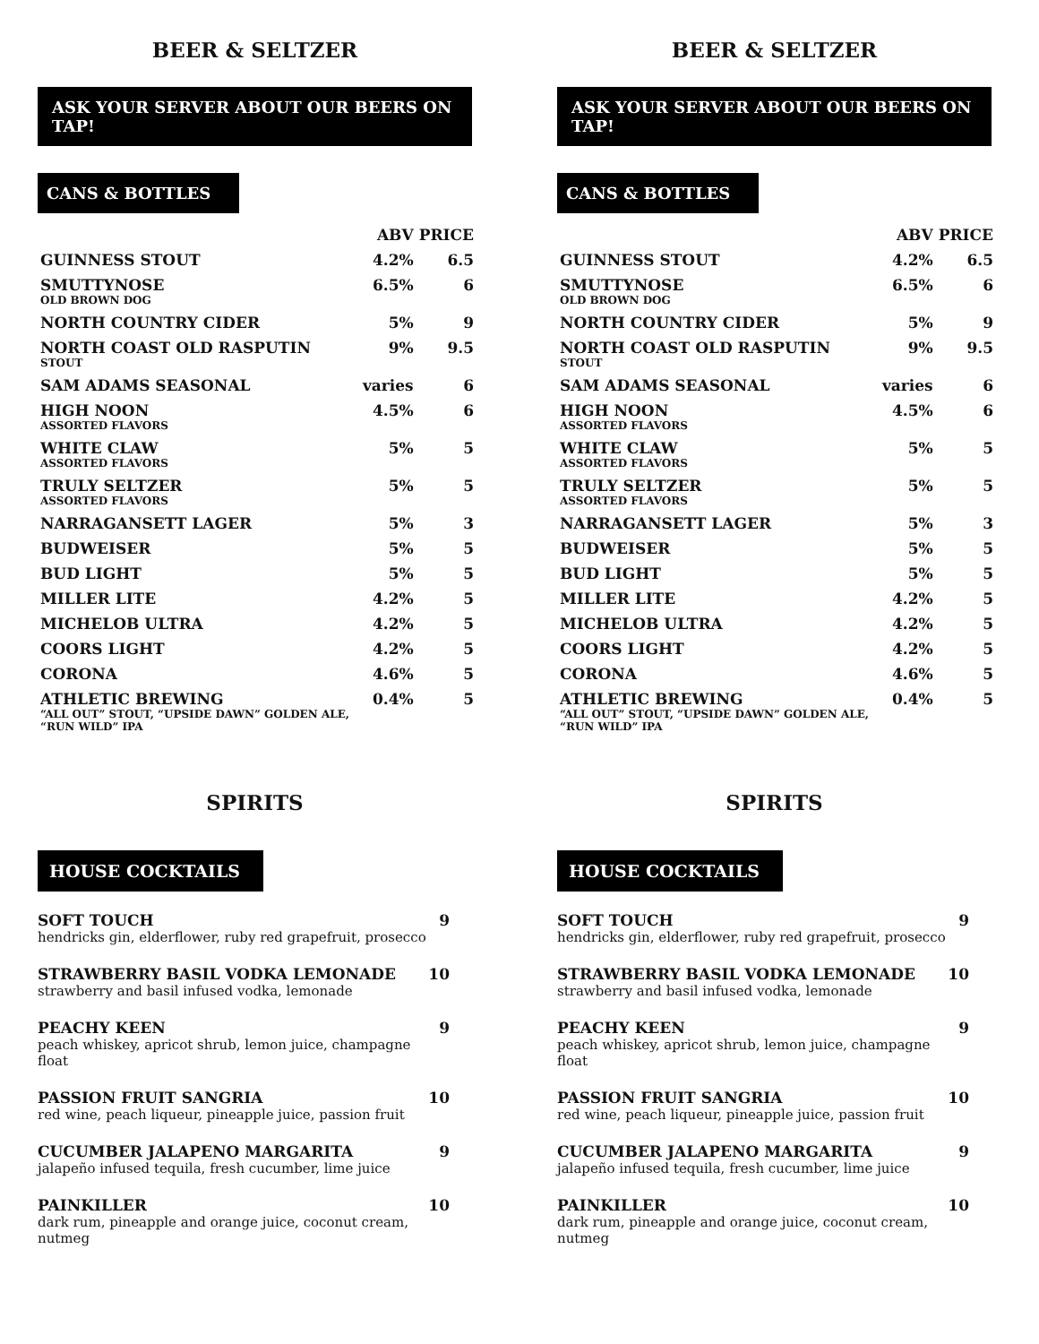BEER & SELTZER
ASK YOUR SERVER ABOUT OUR BEERS ON TAP!
CANS & BOTTLES
| | ABV | PRICE |
| --- | --- | --- |
| GUINNESS STOUT | 4.2% | 6.5 |
| SMUTTYNOSE OLD BROWN DOG | 6.5% | 6 |
| NORTH COUNTRY CIDER | 5% | 9 |
| NORTH COAST OLD RASPUTIN STOUT | 9% | 9.5 |
| SAM ADAMS SEASONAL | varies | 6 |
| HIGH NOON ASSORTED FLAVORS | 4.5% | 6 |
| WHITE CLAW ASSORTED FLAVORS | 5% | 5 |
| TRULY SELTZER ASSORTED FLAVORS | 5% | 5 |
| NARRAGANSETT LAGER | 5% | 3 |
| BUDWEISER | 5% | 5 |
| BUD LIGHT | 5% | 5 |
| MILLER LITE | 4.2% | 5 |
| MICHELOB ULTRA | 4.2% | 5 |
| COORS LIGHT | 4.2% | 5 |
| CORONA | 4.6% | 5 |
| ATHLETIC BREWING “ALL OUT” STOUT, “UPSIDE DAWN” GOLDEN ALE, “RUN WILD” IPA | 0.4% | 5 |
SPIRITS
HOUSE COCKTAILS
SOFT TOUCH
hendricks gin, elderflower, ruby red grapefruit, prosecco
9
STRAWBERRY BASIL VODKA LEMONADE
strawberry and basil infused vodka, lemonade
10
PEACHY KEEN
peach whiskey, apricot shrub, lemon juice, champagne float
9
PASSION FRUIT SANGRIA
red wine, peach liqueur, pineapple juice, passion fruit
10
CUCUMBER JALAPENO MARGARITA
jalapeño infused tequila, fresh cucumber, lime juice
9
PAINKILLER
dark rum, pineapple and orange juice, coconut cream, nutmeg
10
BEER & SELTZER
ASK YOUR SERVER ABOUT OUR BEERS ON TAP!
CANS & BOTTLES
| | ABV | PRICE |
| --- | --- | --- |
| GUINNESS STOUT | 4.2% | 6.5 |
| SMUTTYNOSE OLD BROWN DOG | 6.5% | 6 |
| NORTH COUNTRY CIDER | 5% | 9 |
| NORTH COAST OLD RASPUTIN STOUT | 9% | 9.5 |
| SAM ADAMS SEASONAL | varies | 6 |
| HIGH NOON ASSORTED FLAVORS | 4.5% | 6 |
| WHITE CLAW ASSORTED FLAVORS | 5% | 5 |
| TRULY SELTZER ASSORTED FLAVORS | 5% | 5 |
| NARRAGANSETT LAGER | 5% | 3 |
| BUDWEISER | 5% | 5 |
| BUD LIGHT | 5% | 5 |
| MILLER LITE | 4.2% | 5 |
| MICHELOB ULTRA | 4.2% | 5 |
| COORS LIGHT | 4.2% | 5 |
| CORONA | 4.6% | 5 |
| ATHLETIC BREWING “ALL OUT” STOUT, “UPSIDE DAWN” GOLDEN ALE, “RUN WILD” IPA | 0.4% | 5 |
SPIRITS
HOUSE COCKTAILS
SOFT TOUCH
hendricks gin, elderflower, ruby red grapefruit, prosecco
9
STRAWBERRY BASIL VODKA LEMONADE
strawberry and basil infused vodka, lemonade
10
PEACHY KEEN
peach whiskey, apricot shrub, lemon juice, champagne float
9
PASSION FRUIT SANGRIA
red wine, peach liqueur, pineapple juice, passion fruit
10
CUCUMBER JALAPENO MARGARITA
jalapeño infused tequila, fresh cucumber, lime juice
9
PAINKILLER
dark rum, pineapple and orange juice, coconut cream, nutmeg
10